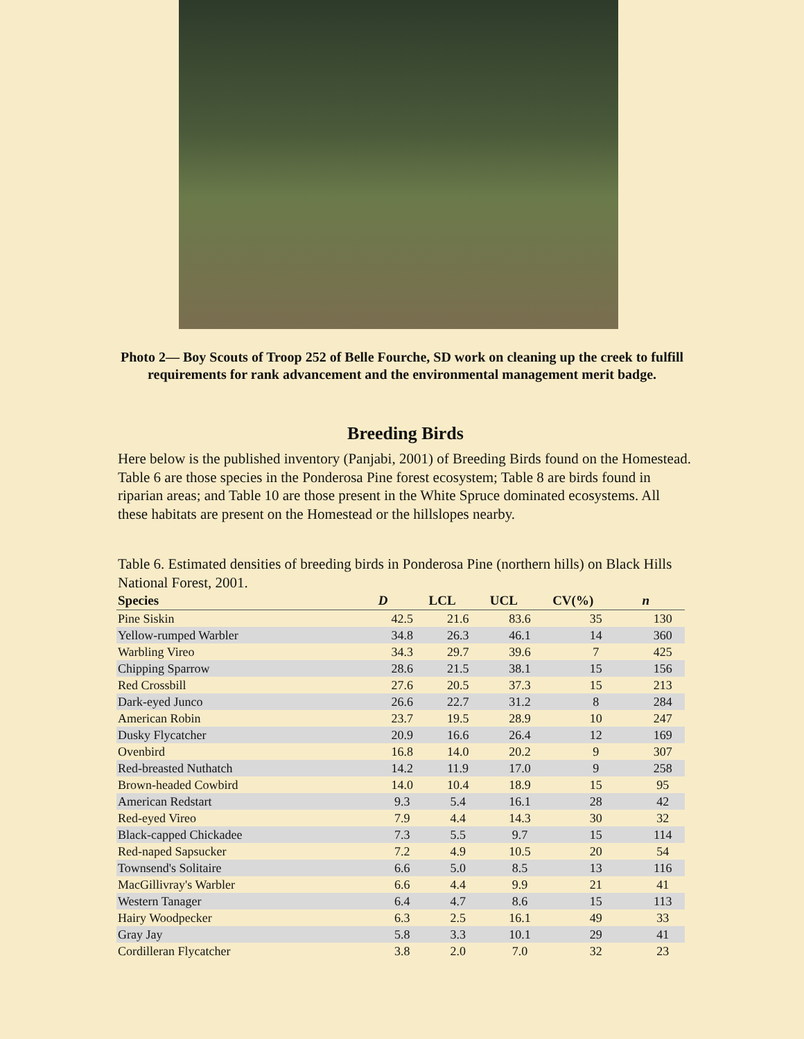Photo 2— Boy Scouts of Troop 252 of Belle Fourche, SD work on cleaning up the creek to fulfill requirements for rank advancement and the environmental management merit badge.
Breeding Birds
Here below is the published inventory (Panjabi, 2001) of Breeding Birds found on the Homestead. Table 6 are those species in the Ponderosa Pine forest ecosystem; Table 8 are birds found in riparian areas; and Table 10 are those present in the White Spruce dominated ecosystems. All these habitats are present on the Homestead or the hillslopes nearby.
Table 6. Estimated densities of breeding birds in Ponderosa Pine (northern hills) on Black Hills National Forest, 2001.
| Species | D | LCL | UCL | CV(%) | n |
| --- | --- | --- | --- | --- | --- |
| Pine Siskin | 42.5 | 21.6 | 83.6 | 35 | 130 |
| Yellow-rumped Warbler | 34.8 | 26.3 | 46.1 | 14 | 360 |
| Warbling Vireo | 34.3 | 29.7 | 39.6 | 7 | 425 |
| Chipping Sparrow | 28.6 | 21.5 | 38.1 | 15 | 156 |
| Red Crossbill | 27.6 | 20.5 | 37.3 | 15 | 213 |
| Dark-eyed Junco | 26.6 | 22.7 | 31.2 | 8 | 284 |
| American Robin | 23.7 | 19.5 | 28.9 | 10 | 247 |
| Dusky Flycatcher | 20.9 | 16.6 | 26.4 | 12 | 169 |
| Ovenbird | 16.8 | 14.0 | 20.2 | 9 | 307 |
| Red-breasted Nuthatch | 14.2 | 11.9 | 17.0 | 9 | 258 |
| Brown-headed Cowbird | 14.0 | 10.4 | 18.9 | 15 | 95 |
| American Redstart | 9.3 | 5.4 | 16.1 | 28 | 42 |
| Red-eyed Vireo | 7.9 | 4.4 | 14.3 | 30 | 32 |
| Black-capped Chickadee | 7.3 | 5.5 | 9.7 | 15 | 114 |
| Red-naped Sapsucker | 7.2 | 4.9 | 10.5 | 20 | 54 |
| Townsend's Solitaire | 6.6 | 5.0 | 8.5 | 13 | 116 |
| MacGillivray's Warbler | 6.6 | 4.4 | 9.9 | 21 | 41 |
| Western Tanager | 6.4 | 4.7 | 8.6 | 15 | 113 |
| Hairy Woodpecker | 6.3 | 2.5 | 16.1 | 49 | 33 |
| Gray Jay | 5.8 | 3.3 | 10.1 | 29 | 41 |
| Cordilleran Flycatcher | 3.8 | 2.0 | 7.0 | 32 | 23 |